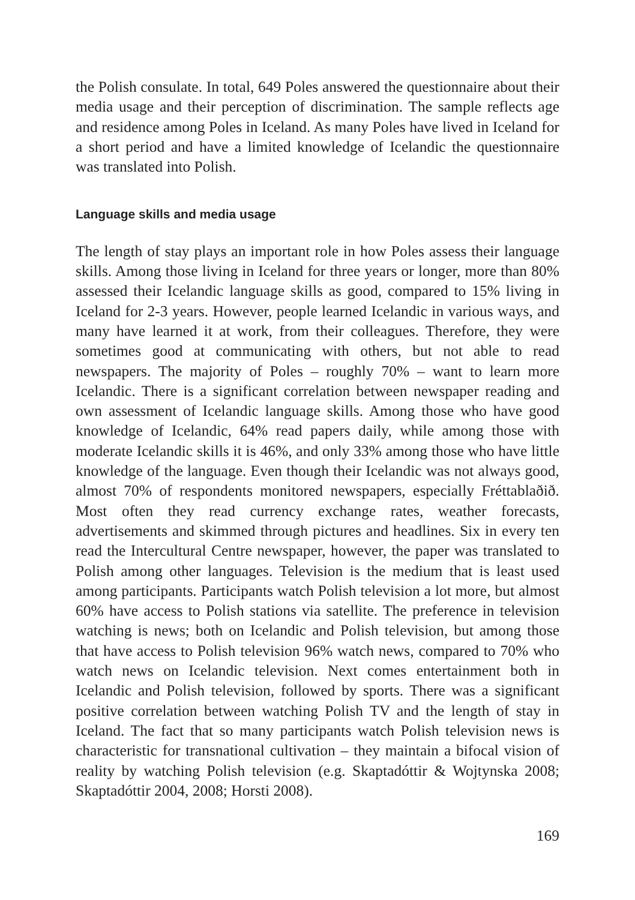the Polish consulate. In total, 649 Poles answered the questionnaire about their media usage and their perception of discrimination. The sample reflects age and residence among Poles in Iceland. As many Poles have lived in Iceland for a short period and have a limited knowledge of Icelandic the questionnaire was translated into Polish.
Language skills and media usage
The length of stay plays an important role in how Poles assess their language skills. Among those living in Iceland for three years or longer, more than 80% assessed their Icelandic language skills as good, compared to 15% living in Iceland for 2-3 years. However, people learned Icelandic in various ways, and many have learned it at work, from their colleagues. Therefore, they were sometimes good at communicating with others, but not able to read newspapers. The majority of Poles – roughly 70% – want to learn more Icelandic. There is a significant correlation between newspaper reading and own assessment of Icelandic language skills. Among those who have good knowledge of Icelandic, 64% read papers daily, while among those with moderate Icelandic skills it is 46%, and only 33% among those who have little knowledge of the language. Even though their Icelandic was not always good, almost 70% of respondents monitored newspapers, especially Fréttablaðið. Most often they read currency exchange rates, weather forecasts, advertisements and skimmed through pictures and headlines. Six in every ten read the Intercultural Centre newspaper, however, the paper was translated to Polish among other languages. Television is the medium that is least used among participants. Participants watch Polish television a lot more, but almost 60% have access to Polish stations via satellite. The preference in television watching is news; both on Icelandic and Polish television, but among those that have access to Polish television 96% watch news, compared to 70% who watch news on Icelandic television. Next comes entertainment both in Icelandic and Polish television, followed by sports. There was a significant positive correlation between watching Polish TV and the length of stay in Iceland. The fact that so many participants watch Polish television news is characteristic for transnational cultivation – they maintain a bifocal vision of reality by watching Polish television (e.g. Skaptadóttir & Wojtynska 2008; Skaptadóttir 2004, 2008; Horsti 2008).
169